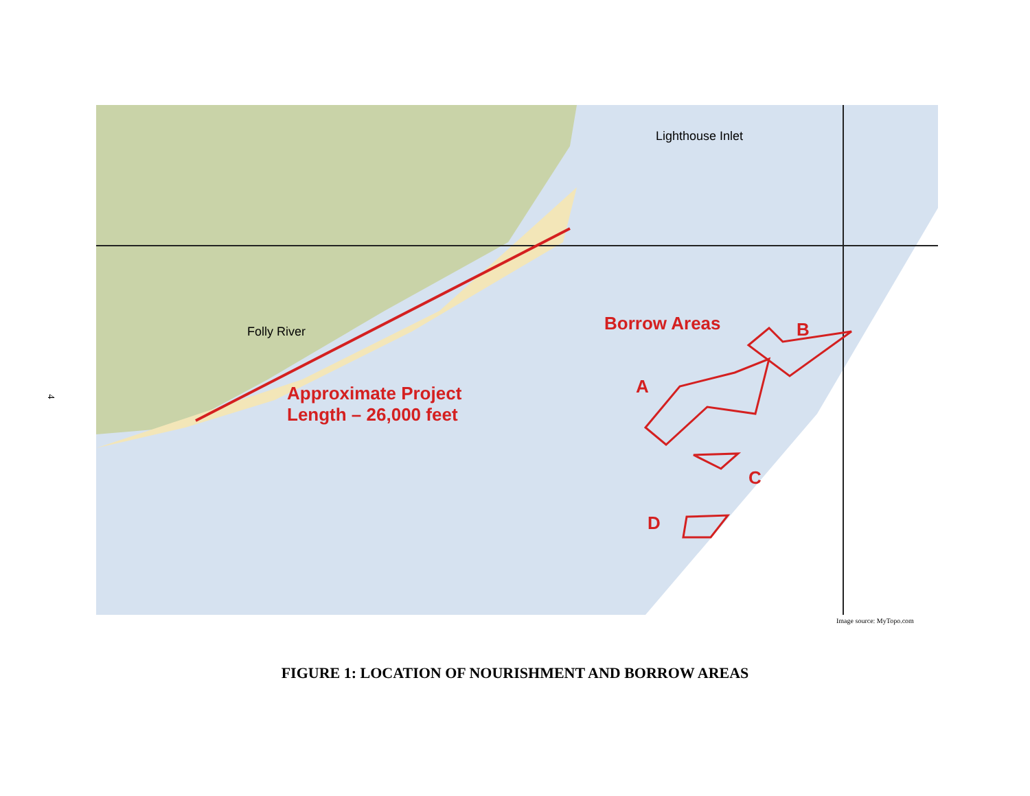4
Borrow Areas
Approximate Project
Length – 26,000 feet
A
B
C
D
Lighthouse Inlet
Folly River
Image source: MyTopo.com
FIGURE 1: LOCATION OF NOURISHMENT AND BORROW AREAS